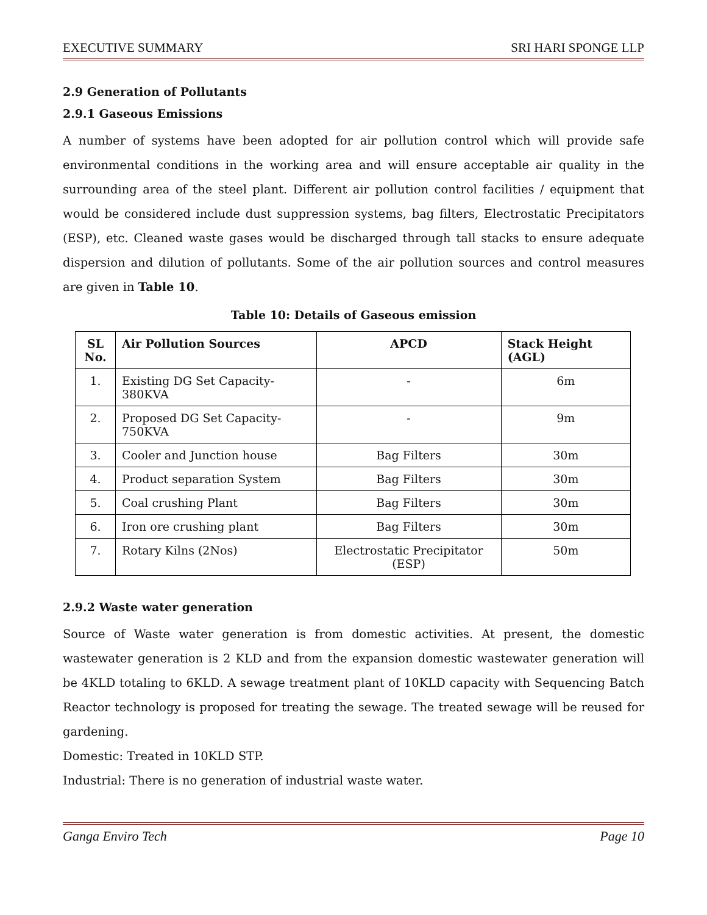EXECUTIVE SUMMARY SRI HARI SPONGE LLP
2.9 Generation of Pollutants
2.9.1 Gaseous Emissions
A number of systems have been adopted for air pollution control which will provide safe environmental conditions in the working area and will ensure acceptable air quality in the surrounding area of the steel plant. Different air pollution control facilities / equipment that would be considered include dust suppression systems, bag filters, Electrostatic Precipitators (ESP), etc. Cleaned waste gases would be discharged through tall stacks to ensure adequate dispersion and dilution of pollutants. Some of the air pollution sources and control measures are given in Table 10.
Table 10: Details of Gaseous emission
| SL No. | Air Pollution Sources | APCD | Stack Height (AGL) |
| --- | --- | --- | --- |
| 1. | Existing DG Set Capacity-380KVA | - | 6m |
| 2. | Proposed DG Set Capacity-750KVA | - | 9m |
| 3. | Cooler and Junction house | Bag Filters | 30m |
| 4. | Product separation System | Bag Filters | 30m |
| 5. | Coal crushing Plant | Bag Filters | 30m |
| 6. | Iron ore crushing plant | Bag Filters | 30m |
| 7. | Rotary Kilns (2Nos) | Electrostatic Precipitator (ESP) | 50m |
2.9.2 Waste water generation
Source of Waste water generation is from domestic activities. At present, the domestic wastewater generation is 2 KLD and from the expansion domestic wastewater generation will be 4KLD totaling to 6KLD. A sewage treatment plant of 10KLD capacity with Sequencing Batch Reactor technology is proposed for treating the sewage. The treated sewage will be reused for gardening.
Domestic: Treated in 10KLD STP.
Industrial: There is no generation of industrial waste water.
Ganga Enviro Tech Page 10